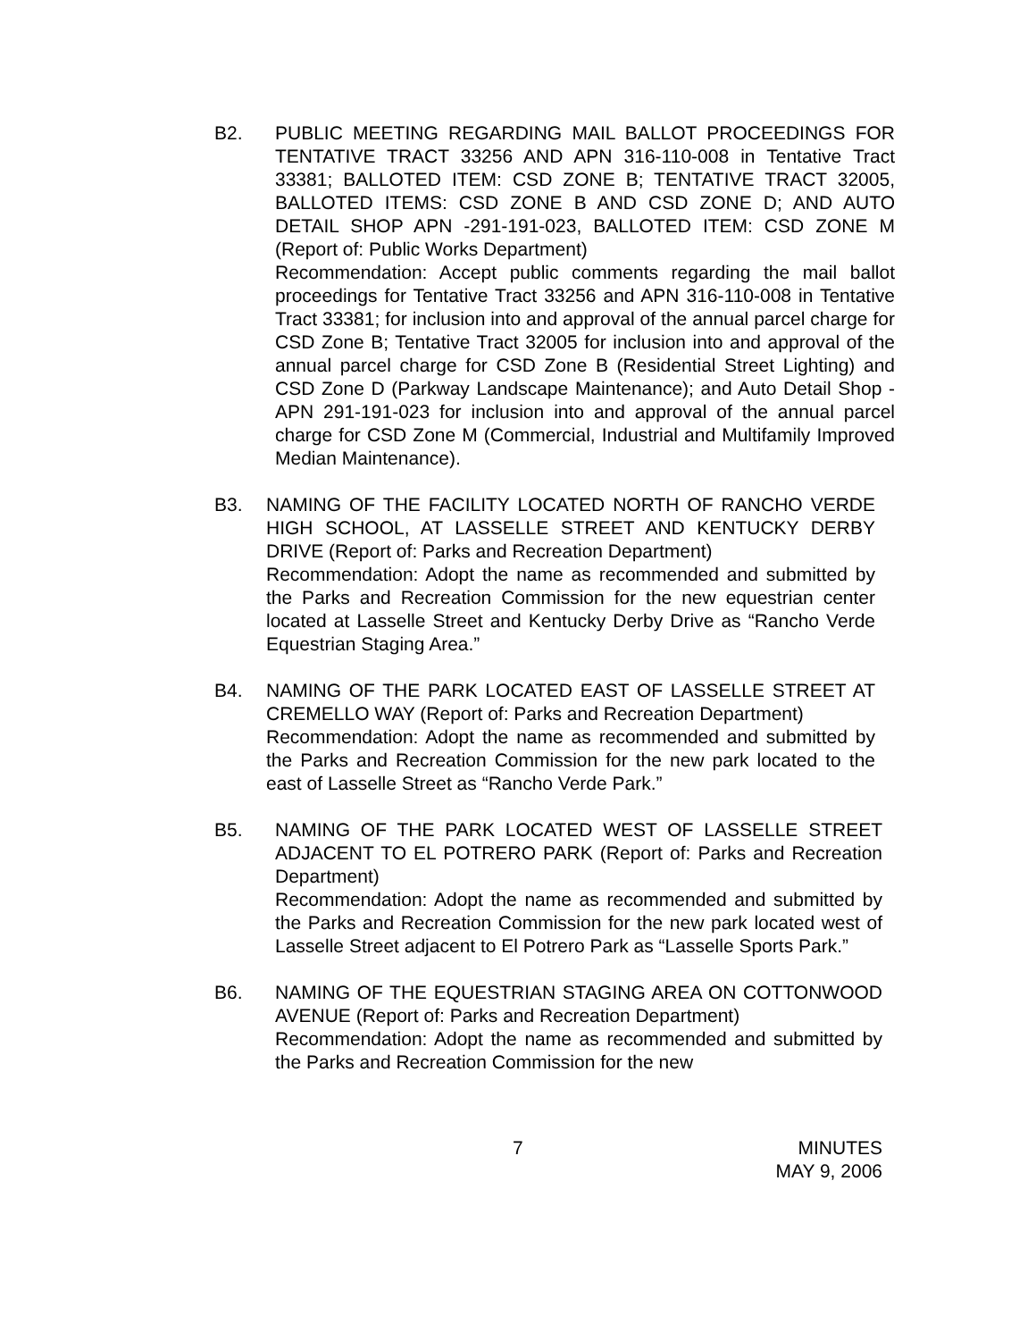B2. PUBLIC MEETING REGARDING MAIL BALLOT PROCEEDINGS FOR TENTATIVE TRACT 33256 AND APN 316-110-008 in Tentative Tract 33381; BALLOTED ITEM: CSD ZONE B; TENTATIVE TRACT 32005, BALLOTED ITEMS: CSD ZONE B AND CSD ZONE D; AND AUTO DETAIL SHOP APN -291-191-023, BALLOTED ITEM: CSD ZONE M (Report of: Public Works Department)
Recommendation: Accept public comments regarding the mail ballot proceedings for Tentative Tract 33256 and APN 316-110-008 in Tentative Tract 33381; for inclusion into and approval of the annual parcel charge for CSD Zone B; Tentative Tract 32005 for inclusion into and approval of the annual parcel charge for CSD Zone B (Residential Street Lighting) and CSD Zone D (Parkway Landscape Maintenance); and Auto Detail Shop - APN 291-191-023 for inclusion into and approval of the annual parcel charge for CSD Zone M (Commercial, Industrial and Multifamily Improved Median Maintenance).
B3. NAMING OF THE FACILITY LOCATED NORTH OF RANCHO VERDE HIGH SCHOOL, AT LASSELLE STREET AND KENTUCKY DERBY DRIVE (Report of: Parks and Recreation Department)
Recommendation: Adopt the name as recommended and submitted by the Parks and Recreation Commission for the new equestrian center located at Lasselle Street and Kentucky Derby Drive as “Rancho Verde Equestrian Staging Area.”
B4. NAMING OF THE PARK LOCATED EAST OF LASSELLE STREET AT CREMELLO WAY (Report of: Parks and Recreation Department)
Recommendation: Adopt the name as recommended and submitted by the Parks and Recreation Commission for the new park located to the east of Lasselle Street as “Rancho Verde Park.”
B5. NAMING OF THE PARK LOCATED WEST OF LASSELLE STREET ADJACENT TO EL POTRERO PARK (Report of: Parks and Recreation Department)
Recommendation: Adopt the name as recommended and submitted by the Parks and Recreation Commission for the new park located west of Lasselle Street adjacent to El Potrero Park as “Lasselle Sports Park.”
B6. NAMING OF THE EQUESTRIAN STAGING AREA ON COTTONWOOD AVENUE (Report of: Parks and Recreation Department)
Recommendation: Adopt the name as recommended and submitted by the Parks and Recreation Commission for the new
7 MINUTES
MAY 9, 2006